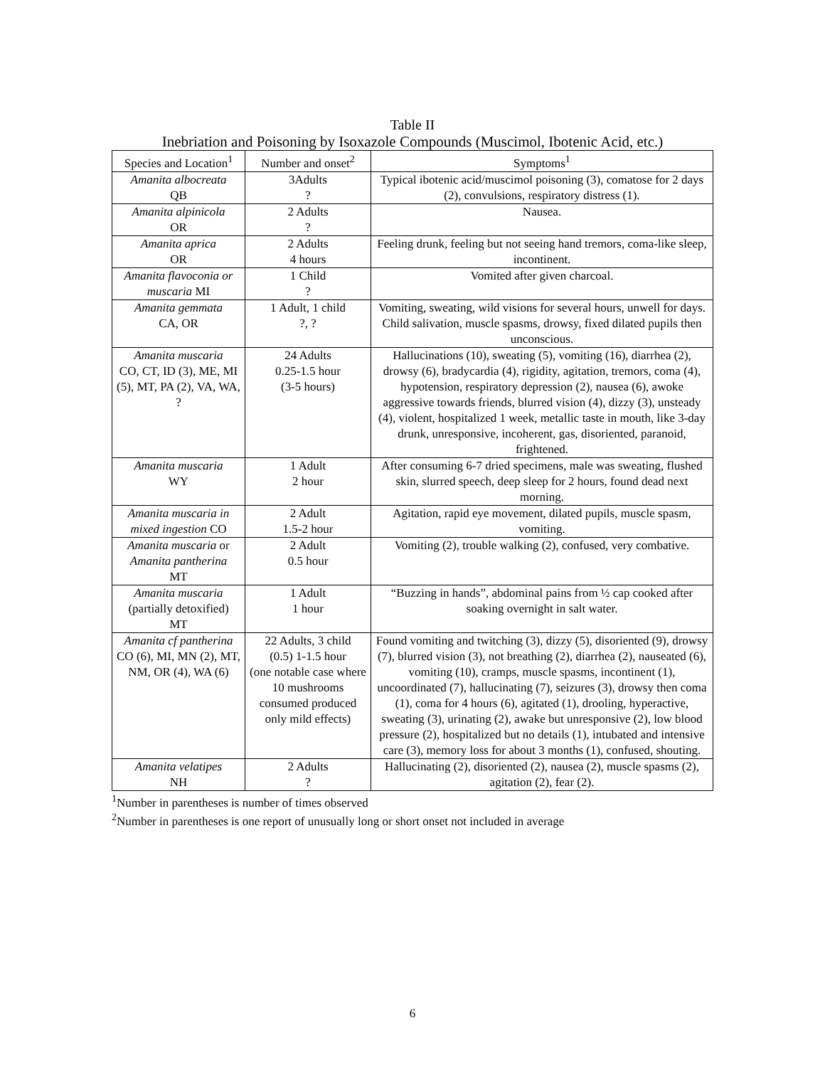Table II
Inebriation and Poisoning by Isoxazole Compounds (Muscimol, Ibotenic Acid, etc.)
| Species and Location<sup>1</sup> | Number and onset<sup>2</sup> | Symptoms<sup>1</sup> |
| --- | --- | --- |
| Amanita albocreata QB | 3Adults ? | Typical ibotenic acid/muscimol poisoning (3), comatose for 2 days (2), convulsions, respiratory distress (1). |
| Amanita alpinicola OR | 2 Adults ? | Nausea. |
| Amanita aprica OR | 2 Adults 4 hours | Feeling drunk, feeling but not seeing hand tremors, coma-like sleep, incontinent. |
| Amanita flavoconia or muscaria MI | 1 Child ? | Vomited after given charcoal. |
| Amanita gemmata CA, OR | 1 Adult, 1 child ?, ? | Vomiting, sweating, wild visions for several hours, unwell for days. Child salivation, muscle spasms, drowsy, fixed dilated pupils then unconscious. |
| Amanita muscaria CO, CT, ID (3), ME, MI (5), MT, PA (2), VA, WA, ? | 24 Adults 0.25-1.5 hour (3-5 hours) | Hallucinations (10), sweating (5), vomiting (16), diarrhea (2), drowsy (6), bradycardia (4), rigidity, agitation, tremors, coma (4), hypotension, respiratory depression (2), nausea (6), awoke aggressive towards friends, blurred vision (4), dizzy (3), unsteady (4), violent, hospitalized 1 week, metallic taste in mouth, like 3-day drunk, unresponsive, incoherent, gas, disoriented, paranoid, frightened. |
| Amanita muscaria WY | 1 Adult 2 hour | After consuming 6-7 dried specimens, male was sweating, flushed skin, slurred speech, deep sleep for 2 hours, found dead next morning. |
| Amanita muscaria in mixed ingestion CO | 2 Adult 1.5-2 hour | Agitation, rapid eye movement, dilated pupils, muscle spasm, vomiting. |
| Amanita muscaria or Amanita pantherina MT | 2 Adult 0.5 hour | Vomiting (2), trouble walking (2), confused, very combative. |
| Amanita muscaria (partially detoxified) MT | 1 Adult 1 hour | “Buzzing in hands”, abdominal pains from ½ cap cooked after soaking overnight in salt water. |
| Amanita cf pantherina CO (6), MI, MN (2), MT, NM, OR (4), WA (6) | 22 Adults, 3 child (0.5) 1-1.5 hour (one notable case where 10 mushrooms consumed produced only mild effects) | Found vomiting and twitching (3), dizzy (5), disoriented (9), drowsy (7), blurred vision (3), not breathing (2), diarrhea (2), nauseated (6), vomiting (10), cramps, muscle spasms, incontinent (1), uncoordinated (7), hallucinating (7), seizures (3), drowsy then coma (1), coma for 4 hours (6), agitated (1), drooling, hyperactive, sweating (3), urinating (2), awake but unresponsive (2), low blood pressure (2), hospitalized but no details (1), intubated and intensive care (3), memory loss for about 3 months (1), confused, shouting. |
| Amanita velatipes NH | 2 Adults ? | Hallucinating (2), disoriented (2), nausea (2), muscle spasms (2), agitation (2), fear (2). |
<sup>1</sup> Number in parentheses is number of times observed
<sup>2</sup> Number in parentheses is one report of unusually long or short onset not included in average
6